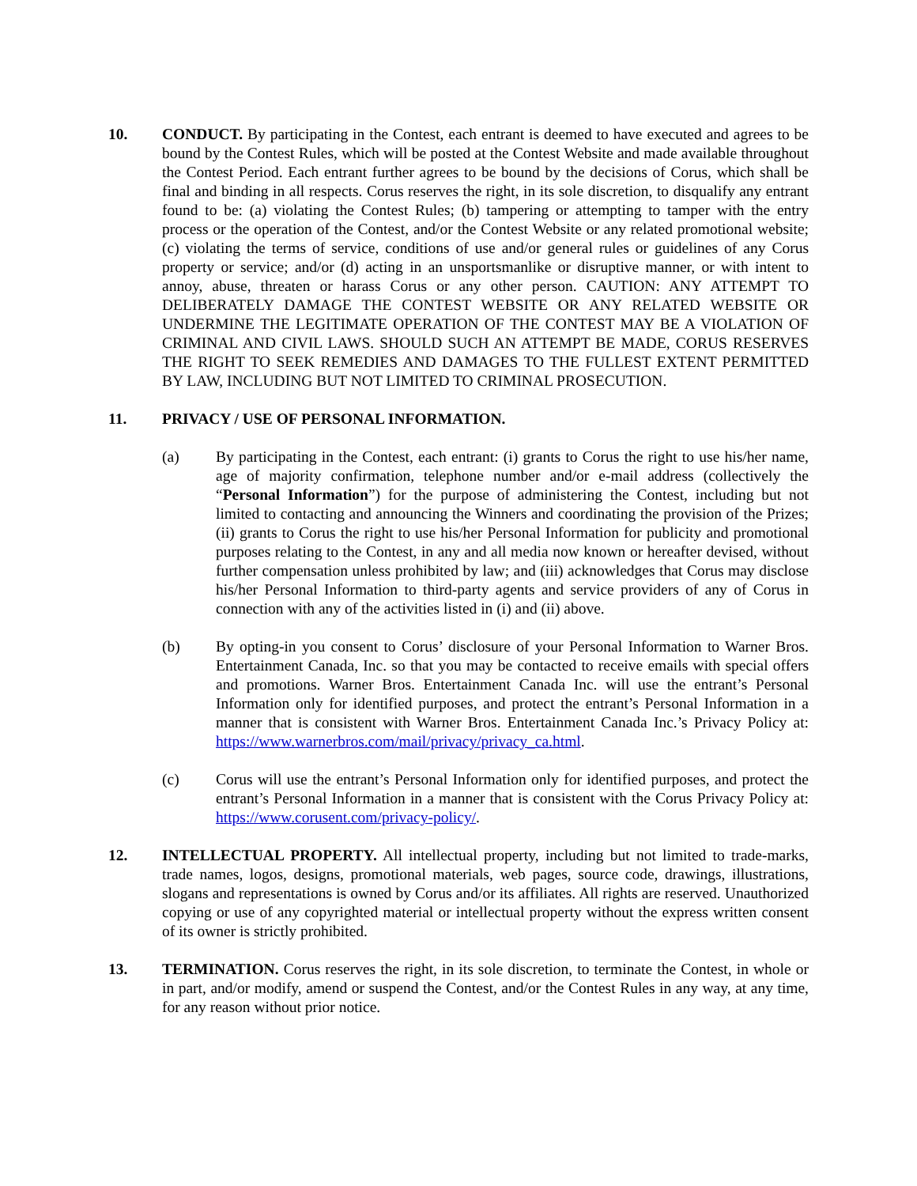10. CONDUCT. By participating in the Contest, each entrant is deemed to have executed and agrees to be bound by the Contest Rules, which will be posted at the Contest Website and made available throughout the Contest Period. Each entrant further agrees to be bound by the decisions of Corus, which shall be final and binding in all respects. Corus reserves the right, in its sole discretion, to disqualify any entrant found to be: (a) violating the Contest Rules; (b) tampering or attempting to tamper with the entry process or the operation of the Contest, and/or the Contest Website or any related promotional website; (c) violating the terms of service, conditions of use and/or general rules or guidelines of any Corus property or service; and/or (d) acting in an unsportsmanlike or disruptive manner, or with intent to annoy, abuse, threaten or harass Corus or any other person. CAUTION: ANY ATTEMPT TO DELIBERATELY DAMAGE THE CONTEST WEBSITE OR ANY RELATED WEBSITE OR UNDERMINE THE LEGITIMATE OPERATION OF THE CONTEST MAY BE A VIOLATION OF CRIMINAL AND CIVIL LAWS. SHOULD SUCH AN ATTEMPT BE MADE, CORUS RESERVES THE RIGHT TO SEEK REMEDIES AND DAMAGES TO THE FULLEST EXTENT PERMITTED BY LAW, INCLUDING BUT NOT LIMITED TO CRIMINAL PROSECUTION.
11. PRIVACY / USE OF PERSONAL INFORMATION.
(a) By participating in the Contest, each entrant: (i) grants to Corus the right to use his/her name, age of majority confirmation, telephone number and/or e-mail address (collectively the “Personal Information”) for the purpose of administering the Contest, including but not limited to contacting and announcing the Winners and coordinating the provision of the Prizes; (ii) grants to Corus the right to use his/her Personal Information for publicity and promotional purposes relating to the Contest, in any and all media now known or hereafter devised, without further compensation unless prohibited by law; and (iii) acknowledges that Corus may disclose his/her Personal Information to third-party agents and service providers of any of Corus in connection with any of the activities listed in (i) and (ii) above.
(b) By opting-in you consent to Corus’ disclosure of your Personal Information to Warner Bros. Entertainment Canada, Inc. so that you may be contacted to receive emails with special offers and promotions. Warner Bros. Entertainment Canada Inc. will use the entrant’s Personal Information only for identified purposes, and protect the entrant’s Personal Information in a manner that is consistent with Warner Bros. Entertainment Canada Inc.’s Privacy Policy at: https://www.warnerbros.com/mail/privacy/privacy_ca.html.
(c) Corus will use the entrant’s Personal Information only for identified purposes, and protect the entrant’s Personal Information in a manner that is consistent with the Corus Privacy Policy at: https://www.corusent.com/privacy-policy/.
12. INTELLECTUAL PROPERTY. All intellectual property, including but not limited to trade-marks, trade names, logos, designs, promotional materials, web pages, source code, drawings, illustrations, slogans and representations is owned by Corus and/or its affiliates. All rights are reserved. Unauthorized copying or use of any copyrighted material or intellectual property without the express written consent of its owner is strictly prohibited.
13. TERMINATION. Corus reserves the right, in its sole discretion, to terminate the Contest, in whole or in part, and/or modify, amend or suspend the Contest, and/or the Contest Rules in any way, at any time, for any reason without prior notice.